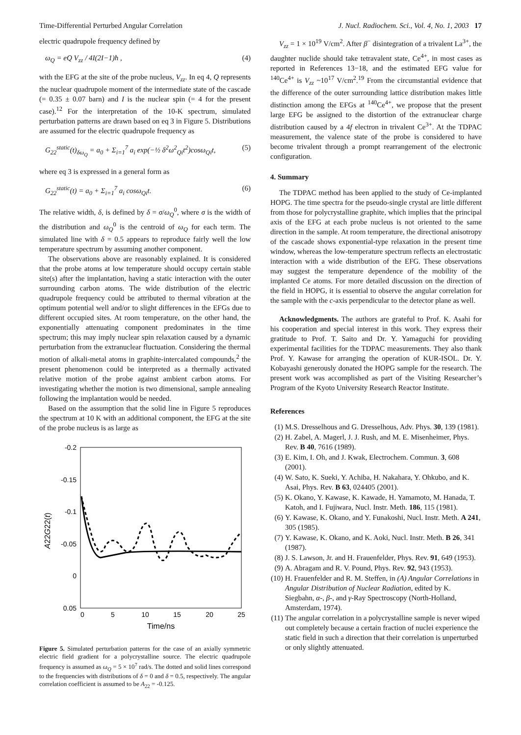Time-Differential Perturbed Angular Correlation J. Nucl. Radiochem. Sci., Vol. 4, No. 1, 2003 17
electric quadrupole frequency defined by
ω<sub>Q</sub> = eQ V<sub>zz</sub> / 4I(2I−1)ħ , (4)
with the EFG at the site of the probe nucleus, V<sub>zz</sub>. In eq 4, Q represents the nuclear quadrupole moment of the intermediate state of the cascade (= 0.35 ± 0.07 barn) and I is the nuclear spin (= 4 for the present case).<sup>12</sup> For the interpretation of the 10-K spectrum, simulated perturbation patterns are drawn based on eq 3 in Figure 5. Distributions are assumed for the electric quadrupole frequency as
G<sub>22</sub><sup>static</sup>(t)<sub>δω<sub>Q</sub></sub> = a<sub>0</sub> + Σ<sub>i=1</sub><sup>7</sup> a<sub>i</sub> exp(−½ δ<sup>2</sup>ω<sup>2</sup><sub>Qi</sub>t<sup>2</sup>)cosω<sub>Qi</sub>t, (5)
where eq 3 is expressed in a general form as
G<sub>22</sub><sup>static</sup>(t) = a<sub>0</sub> + Σ<sub>i=1</sub><sup>7</sup> a<sub>i</sub> cosω<sub>Qi</sub>t. (6)
The relative width, δ, is defined by δ = σ/ω<sub>Q</sub><sup>0</sup>, where σ is the width of the distribution and ω<sub>Q</sub><sup>0</sup> is the centroid of ω<sub>Q</sub> for each term. The simulated line with δ = 0.5 appears to reproduce fairly well the low temperature spectrum by assuming another component.
The observations above are reasonably explained. It is considered that the probe atoms at low temperature should occupy certain stable site(s) after the implantation, having a static interaction with the outer surrounding carbon atoms. The wide distribution of the electric quadrupole frequency could be attributed to thermal vibration at the optimum potential well and/or to slight differences in the EFGs due to different occupied sites. At room temperature, on the other hand, the exponentially attenuating component predominates in the time spectrum; this may imply nuclear spin relaxation caused by a dynamic perturbation from the extranuclear fluctuation. Considering the thermal motion of alkali-metal atoms in graphite-intercalated compounds,<sup>2</sup> the present phenomenon could be interpreted as a thermally activated relative motion of the probe against ambient carbon atoms. For investigating whether the motion is two dimensional, sample annealing following the implantation would be needed.
Based on the assumption that the solid line in Figure 5 reproduces the spectrum at 10 K with an additional component, the EFG at the site of the probe nucleus is as large as
-0.2
-0.15
-0.1
-0.05
0
0.05
0
5
10
15
20
25
Time/ns
A22G22(t)
Figure 5. Simulated perturbation patterns for the case of an axially symmetric electric field gradient for a polycrystalline source. The electric quadrupole frequency is assumed as ω<sub>Q</sub> = 5 × 10<sup>7</sup> rad/s. The dotted and solid lines correspond to the frequencies with distributions of δ = 0 and δ = 0.5, respectively. The angular correlation coefficient is assumed to be A<sub>22</sub> = -0.125.
V<sub>zz</sub> = 1 × 10<sup>19</sup> V/cm<sup>2</sup>. After β<sup>−</sup> disintegration of a trivalent La<sup>3+</sup>, the daughter nuclide should take tetravalent state, Ce<sup>4+</sup>, in most cases as reported in References 13−18, and the estimated EFG value for <sup>140</sup>Ce<sup>4+</sup> is V<sub>zz</sub> ~10<sup>17</sup> V/cm<sup>2</sup>.<sup>19</sup> From the circumstantial evidence that the difference of the outer surrounding lattice distribution makes little distinction among the EFGs at <sup>140</sup>Ce<sup>4+</sup>, we propose that the present large EFG be assigned to the distortion of the extranuclear charge distribution caused by a 4f electron in trivalent Ce<sup>3+</sup>. At the TDPAC measurement, the valence state of the probe is considered to have become trivalent through a prompt rearrangement of the electronic configuration.
4. Summary
The TDPAC method has been applied to the study of Ce-implanted HOPG. The time spectra for the pseudo-single crystal are little different from those for polycrystalline graphite, which implies that the principal axis of the EFG at each probe nucleus is not oriented to the same direction in the sample. At room temperature, the directional anisotropy of the cascade shows exponential-type relaxation in the present time window, whereas the low-temperature spectrum reflects an electrostatic interaction with a wide distribution of the EFG. These observations may suggest the temperature dependence of the mobility of the implanted Ce atoms. For more detailed discussion on the direction of the field in HOPG, it is essential to observe the angular correlation for the sample with the c-axis perpendicular to the detector plane as well.
Acknowledgments. The authors are grateful to Prof. K. Asahi for his cooperation and special interest in this work. They express their gratitude to Prof. T. Saito and Dr. Y. Yamaguchi for providing experimental facilities for the TDPAC measurements. They also thank Prof. Y. Kawase for arranging the operation of KUR-ISOL. Dr. Y. Kobayashi generously donated the HOPG sample for the research. The present work was accomplished as part of the Visiting Researcher’s Program of the Kyoto University Research Reactor Institute.
References
(1) M.S. Dresselhous and G. Dresselhous, Adv. Phys. 30, 139 (1981).
(2) H. Zabel, A. Magerl, J. J. Rush, and M. E. Misenheimer, Phys. Rev. B 40, 7616 (1989).
(3) E. Kim, I. Oh, and J. Kwak, Electrochem. Commun. 3, 608 (2001).
(4) W. Sato, K. Sueki, Y. Achiba, H. Nakahara, Y. Ohkubo, and K. Asai, Phys. Rev. B 63, 024405 (2001).
(5) K. Okano, Y. Kawase, K. Kawade, H. Yamamoto, M. Hanada, T. Katoh, and I. Fujiwara, Nucl. Instr. Meth. 186, 115 (1981).
(6) Y. Kawase, K. Okano, and Y. Funakoshi, Nucl. Instr. Meth. A 241, 305 (1985).
(7) Y. Kawase, K. Okano, and K. Aoki, Nucl. Instr. Meth. B 26, 341 (1987).
(8) J. S. Lawson, Jr. and H. Frauenfelder, Phys. Rev. 91, 649 (1953).
(9) A. Abragam and R. V. Pound, Phys. Rev. 92, 943 (1953).
(10) H. Frauenfelder and R. M. Steffen, in (A) Angular Correlations in Angular Distribution of Nuclear Radiation, edited by K. Siegbahn, α-, β-, and γ-Ray Spectroscopy (North-Holland, Amsterdam, 1974).
(11) The angular correlation in a polycrystalline sample is never wiped out completely because a certain fraction of nuclei experience the static field in such a direction that their correlation is unperturbed or only slightly attenuated.